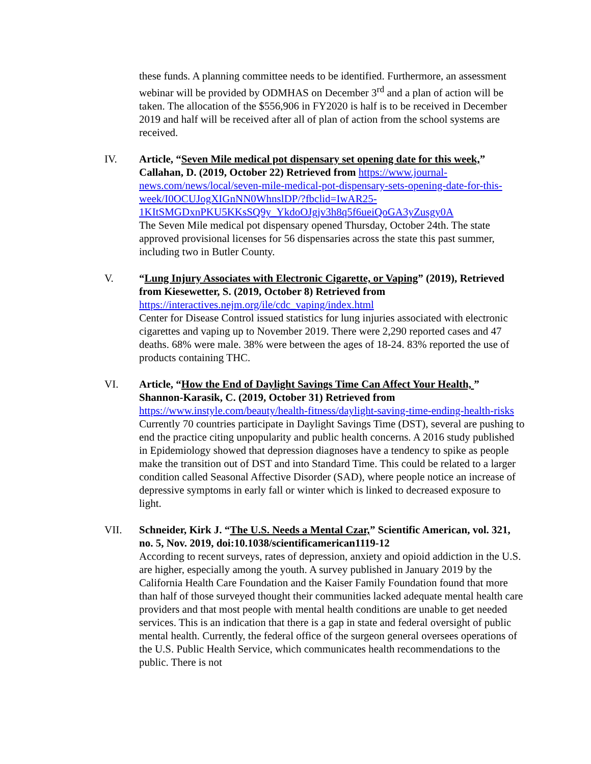these funds. A planning committee needs to be identified. Furthermore, an assessment webinar will be provided by ODMHAS on December 3<sup>rd</sup> and a plan of action will be taken. The allocation of the $556,906 in FY2020 is half is to be received in December 2019 and half will be received after all of plan of action from the school systems are received.
IV. Article, “Seven Mile medical pot dispensary set opening date for this week,” Callahan, D. (2019, October 22) Retrieved from https://www.journal-news.com/news/local/seven-mile-medical-pot-dispensary-sets-opening-date-for-this-week/I0OCUJogXIGnNN0WhnslDP/?fbclid=IwAR25-1KItSMGDxnPKU5KKsSQ9y_YkdoOJgjv3h8q5f6ueiQoGA3yZusgy0A
The Seven Mile medical pot dispensary opened Thursday, October 24th. The state approved provisional licenses for 56 dispensaries across the state this past summer, including two in Butler County.
V. “Lung Injury Associates with Electronic Cigarette, or Vaping” (2019), Retrieved from Kiesewetter, S. (2019, October 8) Retrieved from
https://interactives.nejm.org/ile/cdc_vaping/index.html
Center for Disease Control issued statistics for lung injuries associated with electronic cigarettes and vaping up to November 2019. There were 2,290 reported cases and 47 deaths. 68% were male. 38% were between the ages of 18-24. 83% reported the use of products containing THC.
VI. Article, “How the End of Daylight Savings Time Can Affect Your Health, ” Shannon-Karasik, C. (2019, October 31) Retrieved from
https://www.instyle.com/beauty/health-fitness/daylight-saving-time-ending-health-risks
Currently 70 countries participate in Daylight Savings Time (DST), several are pushing to end the practice citing unpopularity and public health concerns. A 2016 study published in Epidemiology showed that depression diagnoses have a tendency to spike as people make the transition out of DST and into Standard Time. This could be related to a larger condition called Seasonal Affective Disorder (SAD), where people notice an increase of depressive symptoms in early fall or winter which is linked to decreased exposure to light.
VII. Schneider, Kirk J. “The U.S. Needs a Mental Czar,” Scientific American, vol. 321, no. 5, Nov. 2019, doi:10.1038/scientificamerican1119-12
According to recent surveys, rates of depression, anxiety and opioid addiction in the U.S. are higher, especially among the youth. A survey published in January 2019 by the California Health Care Foundation and the Kaiser Family Foundation found that more than half of those surveyed thought their communities lacked adequate mental health care providers and that most people with mental health conditions are unable to get needed services. This is an indication that there is a gap in state and federal oversight of public mental health. Currently, the federal office of the surgeon general oversees operations of the U.S. Public Health Service, which communicates health recommendations to the public. There is not